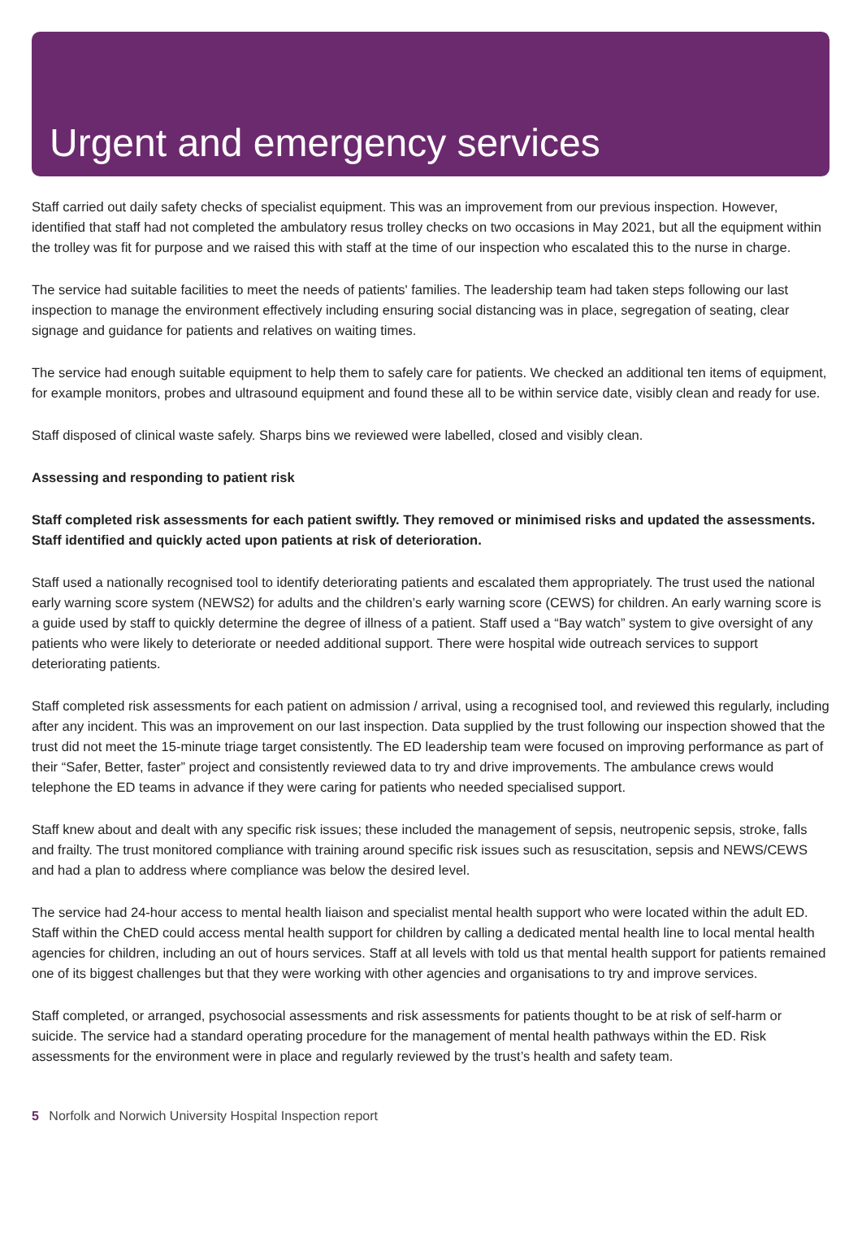Urgent and emergency services
Staff carried out daily safety checks of specialist equipment. This was an improvement from our previous inspection. However, identified that staff had not completed the ambulatory resus trolley checks on two occasions in May 2021, but all the equipment within the trolley was fit for purpose and we raised this with staff at the time of our inspection who escalated this to the nurse in charge.
The service had suitable facilities to meet the needs of patients' families. The leadership team had taken steps following our last inspection to manage the environment effectively including ensuring social distancing was in place, segregation of seating, clear signage and guidance for patients and relatives on waiting times.
The service had enough suitable equipment to help them to safely care for patients. We checked an additional ten items of equipment, for example monitors, probes and ultrasound equipment and found these all to be within service date, visibly clean and ready for use.
Staff disposed of clinical waste safely. Sharps bins we reviewed were labelled, closed and visibly clean.
Assessing and responding to patient risk
Staff completed risk assessments for each patient swiftly. They removed or minimised risks and updated the assessments. Staff identified and quickly acted upon patients at risk of deterioration.
Staff used a nationally recognised tool to identify deteriorating patients and escalated them appropriately. The trust used the national early warning score system (NEWS2) for adults and the children’s early warning score (CEWS) for children. An early warning score is a guide used by staff to quickly determine the degree of illness of a patient. Staff used a “Bay watch” system to give oversight of any patients who were likely to deteriorate or needed additional support. There were hospital wide outreach services to support deteriorating patients.
Staff completed risk assessments for each patient on admission / arrival, using a recognised tool, and reviewed this regularly, including after any incident. This was an improvement on our last inspection. Data supplied by the trust following our inspection showed that the trust did not meet the 15-minute triage target consistently. The ED leadership team were focused on improving performance as part of their “Safer, Better, faster” project and consistently reviewed data to try and drive improvements. The ambulance crews would telephone the ED teams in advance if they were caring for patients who needed specialised support.
Staff knew about and dealt with any specific risk issues; these included the management of sepsis, neutropenic sepsis, stroke, falls and frailty. The trust monitored compliance with training around specific risk issues such as resuscitation, sepsis and NEWS/CEWS and had a plan to address where compliance was below the desired level.
The service had 24-hour access to mental health liaison and specialist mental health support who were located within the adult ED. Staff within the ChED could access mental health support for children by calling a dedicated mental health line to local mental health agencies for children, including an out of hours services. Staff at all levels with told us that mental health support for patients remained one of its biggest challenges but that they were working with other agencies and organisations to try and improve services.
Staff completed, or arranged, psychosocial assessments and risk assessments for patients thought to be at risk of self-harm or suicide. The service had a standard operating procedure for the management of mental health pathways within the ED. Risk assessments for the environment were in place and regularly reviewed by the trust’s health and safety team.
5 Norfolk and Norwich University Hospital Inspection report